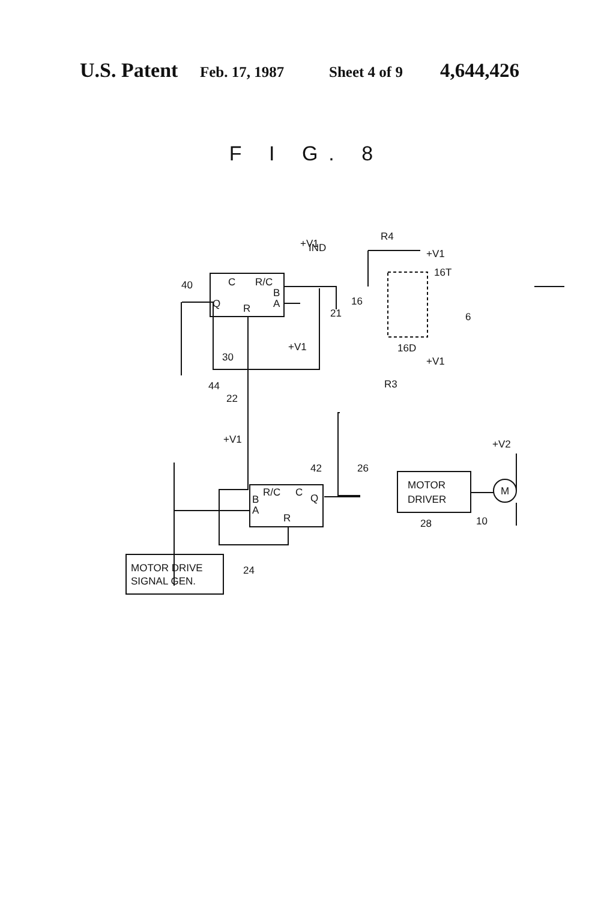U.S. Patent Feb. 17, 1987 Sheet 4 of 9 4,644,426
F I G. 8
+V1
IND
R4
+V1
16T
40
C
R/C
B
A
Q
R
16
21
6
+V1
30
16D
+V1
R3
44
22
+V1
+V2
42
26
R/C
C
B
A
Q
R
MOTOR
DRIVER
M
28
10
MOTOR DRIVE
SIGNAL GEN.
24